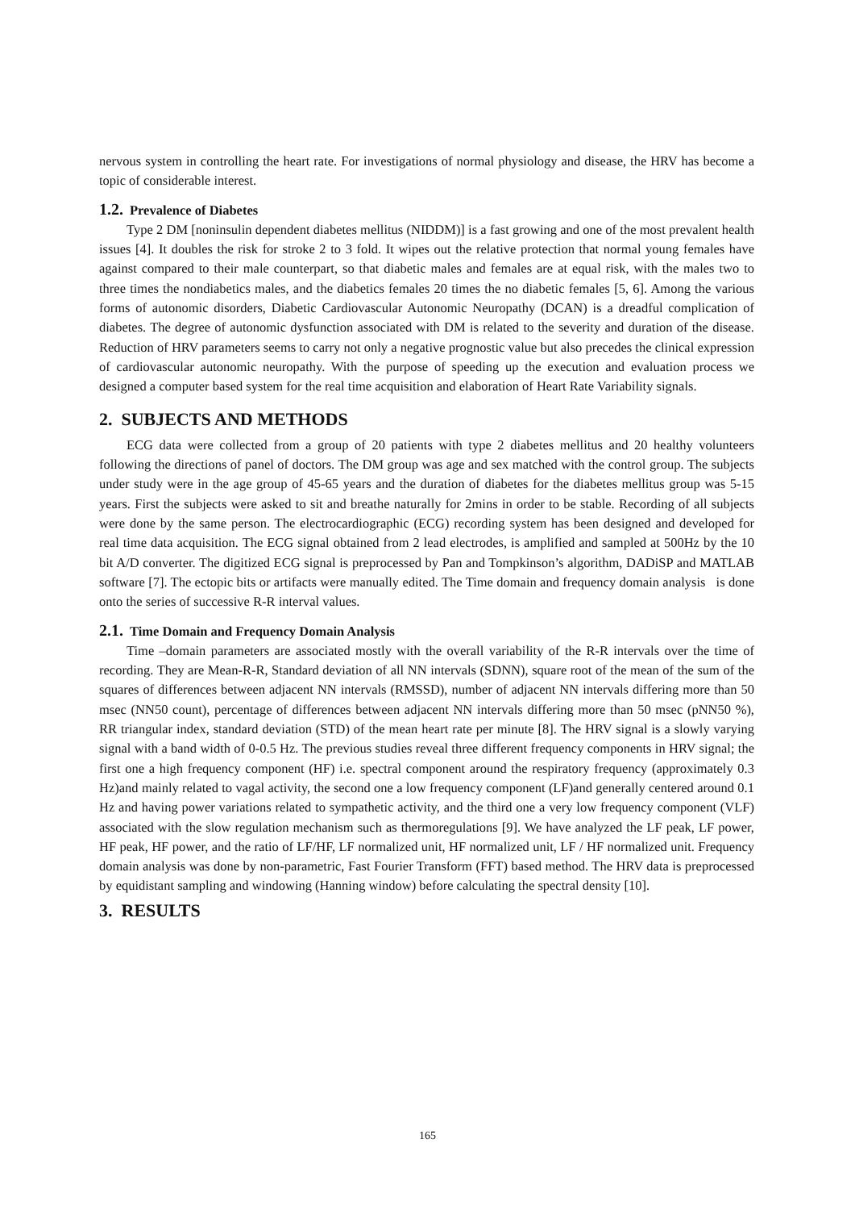nervous system in controlling the heart rate. For investigations of normal physiology and disease, the HRV has become a topic of considerable interest.
1.2. Prevalence of Diabetes
Type 2 DM [noninsulin dependent diabetes mellitus (NIDDM)] is a fast growing and one of the most prevalent health issues [4]. It doubles the risk for stroke 2 to 3 fold. It wipes out the relative protection that normal young females have against compared to their male counterpart, so that diabetic males and females are at equal risk, with the males two to three times the nondiabetics males, and the diabetics females 20 times the no diabetic females [5, 6]. Among the various forms of autonomic disorders, Diabetic Cardiovascular Autonomic Neuropathy (DCAN) is a dreadful complication of diabetes. The degree of autonomic dysfunction associated with DM is related to the severity and duration of the disease. Reduction of HRV parameters seems to carry not only a negative prognostic value but also precedes the clinical expression of cardiovascular autonomic neuropathy. With the purpose of speeding up the execution and evaluation process we designed a computer based system for the real time acquisition and elaboration of Heart Rate Variability signals.
2. SUBJECTS AND METHODS
ECG data were collected from a group of 20 patients with type 2 diabetes mellitus and 20 healthy volunteers following the directions of panel of doctors. The DM group was age and sex matched with the control group. The subjects under study were in the age group of 45-65 years and the duration of diabetes for the diabetes mellitus group was 5-15 years. First the subjects were asked to sit and breathe naturally for 2mins in order to be stable. Recording of all subjects were done by the same person. The electrocardiographic (ECG) recording system has been designed and developed for real time data acquisition. The ECG signal obtained from 2 lead electrodes, is amplified and sampled at 500Hz by the 10 bit A/D converter. The digitized ECG signal is preprocessed by Pan and Tompkinson’s algorithm, DADiSP and MATLAB software [7]. The ectopic bits or artifacts were manually edited. The Time domain and frequency domain analysis is done onto the series of successive R-R interval values.
2.1. Time Domain and Frequency Domain Analysis
Time –domain parameters are associated mostly with the overall variability of the R-R intervals over the time of recording. They are Mean-R-R, Standard deviation of all NN intervals (SDNN), square root of the mean of the sum of the squares of differences between adjacent NN intervals (RMSSD), number of adjacent NN intervals differing more than 50 msec (NN50 count), percentage of differences between adjacent NN intervals differing more than 50 msec (pNN50 %), RR triangular index, standard deviation (STD) of the mean heart rate per minute [8]. The HRV signal is a slowly varying signal with a band width of 0-0.5 Hz. The previous studies reveal three different frequency components in HRV signal; the first one a high frequency component (HF) i.e. spectral component around the respiratory frequency (approximately 0.3 Hz)and mainly related to vagal activity, the second one a low frequency component (LF)and generally centered around 0.1 Hz and having power variations related to sympathetic activity, and the third one a very low frequency component (VLF) associated with the slow regulation mechanism such as thermoregulations [9]. We have analyzed the LF peak, LF power, HF peak, HF power, and the ratio of LF/HF, LF normalized unit, HF normalized unit, LF / HF normalized unit. Frequency domain analysis was done by non-parametric, Fast Fourier Transform (FFT) based method. The HRV data is preprocessed by equidistant sampling and windowing (Hanning window) before calculating the spectral density [10].
3. RESULTS
165